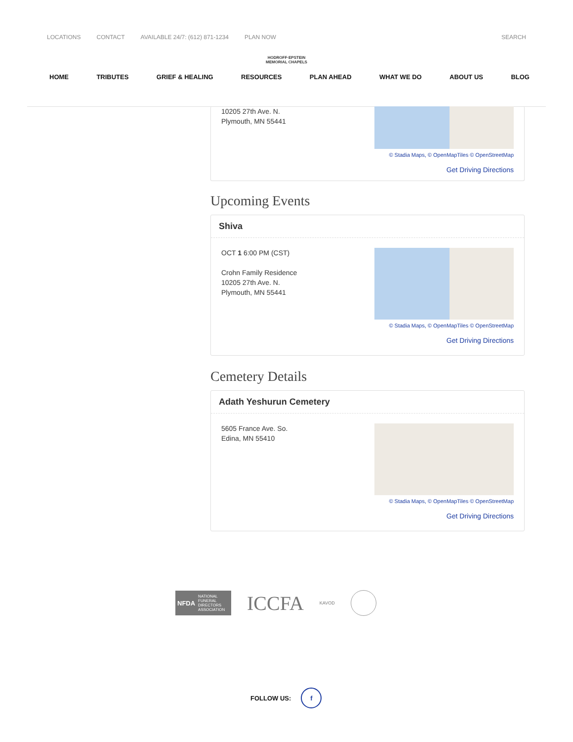LOCATIONS CONTACT AVAILABLE 24/7: (612) 871-1234 PLAN NOW SEARCH
HODROFF·EPSTEIN
MEMORIAL CHAPELS
HOME TRIBUTES GRIEF & HEALING RESOURCES PLAN AHEAD WHAT WE DO ABOUT US BLOG
10205 27th Ave. N.
Plymouth, MN 55441
© Stadia Maps, © OpenMapTiles © OpenStreetMap
Get Driving Directions
Upcoming Events
Shiva
OCT 1 6:00 PM (CST)
Crohn Family Residence
10205 27th Ave. N.
Plymouth, MN 55441
© Stadia Maps, © OpenMapTiles © OpenStreetMap
Get Driving Directions
Cemetery Details
Adath Yeshurun Cemetery
5605 France Ave. So.
Edina, MN 55410
© Stadia Maps, © OpenMapTiles © OpenStreetMap
Get Driving Directions
NFDA NATIONAL FUNERAL DIRECTORS ASSOCIATION
ICCFA
KAVOD
FOLLOW US: f